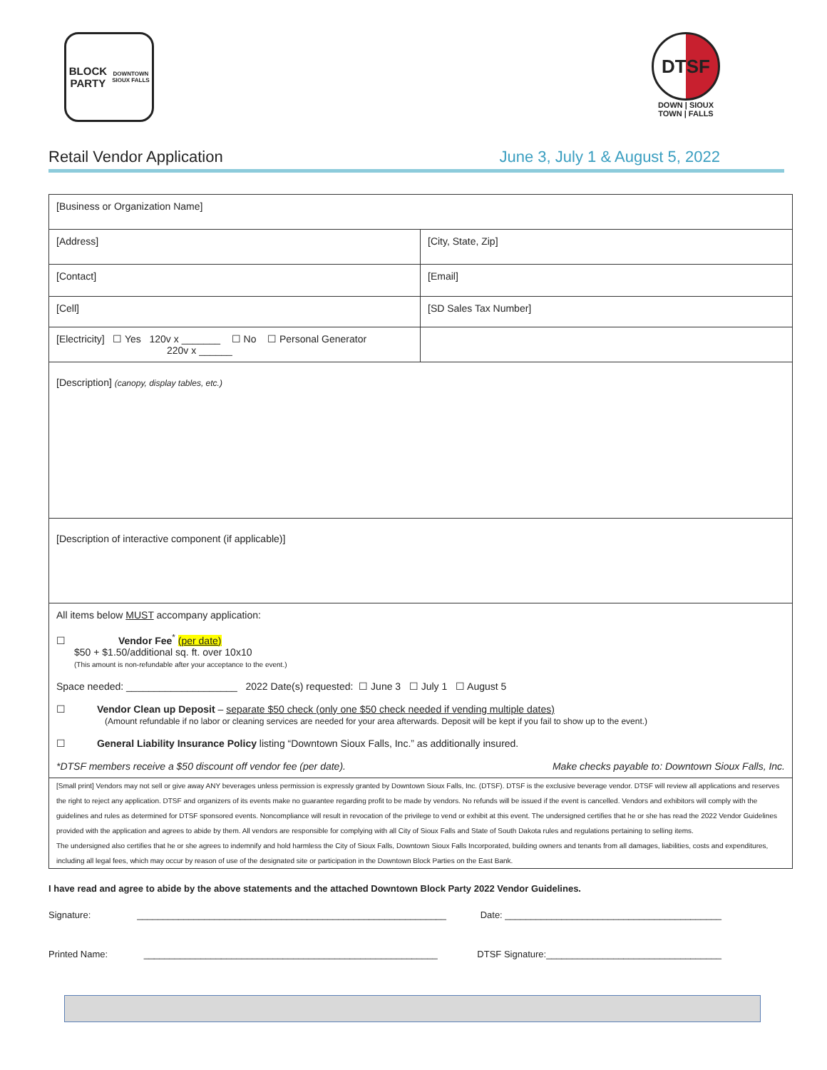BLOCK PARTY
DOWNTOWN SIOUX FALLS
DTSF
DOWN | SIOUX
TOWN | FALLS
Retail Vendor Application June 3, July 1 & August 5, 2022
| [Business or Organization Name] | |
| [Address] | [City, State, Zip] |
| [Contact] | [Email] |
| [Cell] | [SD Sales Tax Number] |
| [Electricity] ☐ Yes 120v x _______ ☐ No ☐ Personal Generator 220v x ______ | |
| [Description] (canopy, display tables, etc.) | |
| [Description of interactive component (if applicable)] | |
| All items below MUST accompany application: ☐ Vendor Fee<sup>*</sup> (per date) $50 + $1.50/additional sq. ft. over 10x10 (This amount is non-refundable after your acceptance to the event.) Space needed: ____________________ 2022 Date(s) requested: ☐ June 3 ☐ July 1 ☐ August 5 ☐ Vendor Clean up Deposit – separate $50 check (only one $50 check needed if vending multiple dates) (Amount refundable if no labor or cleaning services are needed for your area afterwards. Deposit will be kept if you fail to show up to the event.) ☐ General Liability Insurance Policy listing “Downtown Sioux Falls, Inc.” as additionally insured. *DTSF members receive a $50 discount off vendor fee (per date). Make checks payable to: Downtown Sioux Falls, Inc. | |
| [Small print] Vendors may not sell or give away ANY beverages unless permission is expressly granted by Downtown Sioux Falls, Inc. (DTSF). DTSF is the exclusive beverage vendor. DTSF will review all applications and reserves the right to reject any application. DTSF and organizers of its events make no guarantee regarding profit to be made by vendors. No refunds will be issued if the event is cancelled. Vendors and exhibitors will comply with the guidelines and rules as determined for DTSF sponsored events. Noncompliance will result in revocation of the privilege to vend or exhibit at this event. The undersigned certifies that he or she has read the 2022 Vendor Guidelines provided with the application and agrees to abide by them. All vendors are responsible for complying with all City of Sioux Falls and State of South Dakota rules and regulations pertaining to selling items. The undersigned also certifies that he or she agrees to indemnify and hold harmless the City of Sioux Falls, Downtown Sioux Falls Incorporated, building owners and tenants from all damages, liabilities, costs and expenditures, including all legal fees, which may occur by reason of use of the designated site or participation in the Downtown Block Parties on the East Bank. | |
I have read and agree to abide by the above statements and the attached Downtown Block Party 2022 Vendor Guidelines.
Signature: ____________________________________________________________ Date: __________________________________________
Printed Name: _________________________________________________________ DTSF Signature:__________________________________